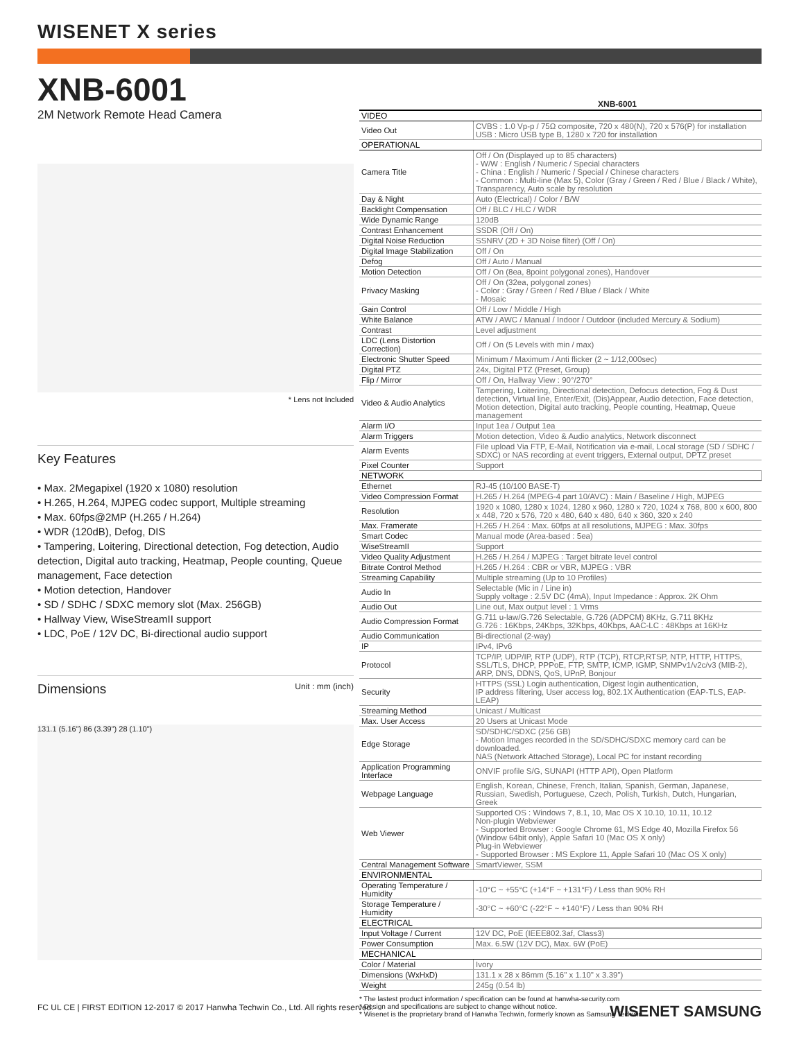WISENET X series
XNB-6001
2M Network Remote Head Camera
* Lens not Included
Key Features
• Max. 2Megapixel (1920 x 1080) resolution
• H.265, H.264, MJPEG codec support, Multiple streaming
• Max. 60fps@2MP (H.265 / H.264)
• WDR (120dB), Defog, DIS
• Tampering, Loitering, Directional detection, Fog detection, Audio detection, Digital auto tracking, Heatmap, People counting, Queue management, Face detection
• Motion detection, Handover
• SD / SDHC / SDXC memory slot (Max. 256GB)
• Hallway View, WiseStreamII support
• LDC, PoE / 12V DC, Bi-directional audio support
Dimensions Unit : mm (inch)
131.1 (5.16") 86 (3.39") 28 (1.10")
| | XNB-6001 |
| --- | --- |
| VIDEO | |
| Video Out | CVBS : 1.0 Vp-p / 75Ω composite, 720 x 480(N), 720 x 576(P) for installation USB : Micro USB type B, 1280 x 720 for installation |
| OPERATIONAL | |
| Camera Title | Off / On (Displayed up to 85 characters) - W/W : English / Numeric / Special characters - China : English / Numeric / Special / Chinese characters - Common : Multi-line (Max 5), Color (Gray / Green / Red / Blue / Black / White), Transparency, Auto scale by resolution |
| Day & Night | Auto (Electrical) / Color / B/W |
| Backlight Compensation | Off / BLC / HLC / WDR |
| Wide Dynamic Range | 120dB |
| Contrast Enhancement | SSDR (Off / On) |
| Digital Noise Reduction | SSNRV (2D + 3D Noise filter) (Off / On) |
| Digital Image Stabilization | Off / On |
| Defog | Off / Auto / Manual |
| Motion Detection | Off / On (8ea, 8point polygonal zones), Handover |
| Privacy Masking | Off / On (32ea, polygonal zones) - Color : Gray / Green / Red / Blue / Black / White - Mosaic |
| Gain Control | Off / Low / Middle / High |
| White Balance | ATW / AWC / Manual / Indoor / Outdoor (included Mercury & Sodium) |
| Contrast | Level adjustment |
| LDC (Lens Distortion Correction) | Off / On (5 Levels with min / max) |
| Electronic Shutter Speed | Minimum / Maximum / Anti flicker (2 ~ 1/12,000sec) |
| Digital PTZ | 24x, Digital PTZ (Preset, Group) |
| Flip / Mirror | Off / On, Hallway View : 90°/270° |
| Video & Audio Analytics | Tampering, Loitering, Directional detection, Defocus detection, Fog & Dust detection, Virtual line, Enter/Exit, (Dis)Appear, Audio detection, Face detection, Motion detection, Digital auto tracking, People counting, Heatmap, Queue management |
| Alarm I/O | Input 1ea / Output 1ea |
| Alarm Triggers | Motion detection, Video & Audio analytics, Network disconnect |
| Alarm Events | File upload Via FTP, E-Mail, Notification via e-mail, Local storage (SD / SDHC / SDXC) or NAS recording at event triggers, External output, DPTZ preset |
| Pixel Counter | Support |
| NETWORK | |
| Ethernet | RJ-45 (10/100 BASE-T) |
| Video Compression Format | H.265 / H.264 (MPEG-4 part 10/AVC) : Main / Baseline / High, MJPEG |
| Resolution | 1920 x 1080, 1280 x 1024, 1280 x 960, 1280 x 720, 1024 x 768, 800 x 600, 800 x 448, 720 x 576, 720 x 480, 640 x 480, 640 x 360, 320 x 240 |
| Max. Framerate | H.265 / H.264 : Max. 60fps at all resolutions, MJPEG : Max. 30fps |
| Smart Codec | Manual mode (Area-based : 5ea) |
| WiseStreamII | Support |
| Video Quality Adjustment | H.265 / H.264 / MJPEG : Target bitrate level control |
| Bitrate Control Method | H.265 / H.264 : CBR or VBR, MJPEG : VBR |
| Streaming Capability | Multiple streaming (Up to 10 Profiles) |
| Audio In | Selectable (Mic in / Line in) Supply voltage : 2.5V DC (4mA), Input Impedance : Approx. 2K Ohm |
| Audio Out | Line out, Max output level : 1 Vrms |
| Audio Compression Format | G.711 u-law/G.726 Selectable, G.726 (ADPCM) 8KHz, G.711 8KHz G.726 : 16Kbps, 24Kbps, 32Kbps, 40Kbps, AAC-LC : 48Kbps at 16KHz |
| Audio Communication | Bi-directional (2-way) |
| IP | IPv4, IPv6 |
| Protocol | TCP/IP, UDP/IP, RTP (UDP), RTP (TCP), RTCP,RTSP, NTP, HTTP, HTTPS, SSL/TLS, DHCP, PPPoE, FTP, SMTP, ICMP, IGMP, SNMPv1/v2c/v3 (MIB-2), ARP, DNS, DDNS, QoS, UPnP, Bonjour |
| Security | HTTPS (SSL) Login authentication, Digest login authentication, IP address filtering, User access log, 802.1X Authentication (EAP-TLS, EAP-LEAP) |
| Streaming Method | Unicast / Multicast |
| Max. User Access | 20 Users at Unicast Mode |
| Edge Storage | SD/SDHC/SDXC (256 GB) - Motion Images recorded in the SD/SDHC/SDXC memory card can be downloaded. NAS (Network Attached Storage), Local PC for instant recording |
| Application Programming Interface | ONVIF profile S/G, SUNAPI (HTTP API), Open Platform |
| Webpage Language | English, Korean, Chinese, French, Italian, Spanish, German, Japanese, Russian, Swedish, Portuguese, Czech, Polish, Turkish, Dutch, Hungarian, Greek |
| Web Viewer | Supported OS : Windows 7, 8.1, 10, Mac OS X 10.10, 10.11, 10.12 Non-plugin Webviewer - Supported Browser : Google Chrome 61, MS Edge 40, Mozilla Firefox 56 (Window 64bit only), Apple Safari 10 (Mac OS X only) Plug-in Webviewer - Supported Browser : MS Explore 11, Apple Safari 10 (Mac OS X only) |
| Central Management Software | SmartViewer, SSM |
| ENVIRONMENTAL | |
| Operating Temperature / Humidity | -10°C ~ +55°C (+14°F ~ +131°F) / Less than 90% RH |
| Storage Temperature / Humidity | -30°C ~ +60°C (-22°F ~ +140°F) / Less than 90% RH |
| ELECTRICAL | |
| Input Voltage / Current | 12V DC, PoE (IEEE802.3af, Class3) |
| Power Consumption | Max. 6.5W (12V DC), Max. 6W (PoE) |
| MECHANICAL | |
| Color / Material | Ivory |
| Dimensions (WxHxD) | 131.1 x 28 x 86mm (5.16" x 1.10" x 3.39") |
| Weight | 245g (0.54 lb) |
* The lastest product information / specification can be found at hanwha-security.com
* Design and specifications are subject to change without notice.
* Wisenet is the proprietary brand of Hanwha Techwin, formerly known as Samsung Techwin.
FC UL CE | FIRST EDITION 12-2017 © 2017 Hanwha Techwin Co., Ltd. All rights reserved. WISENET SAMSUNG